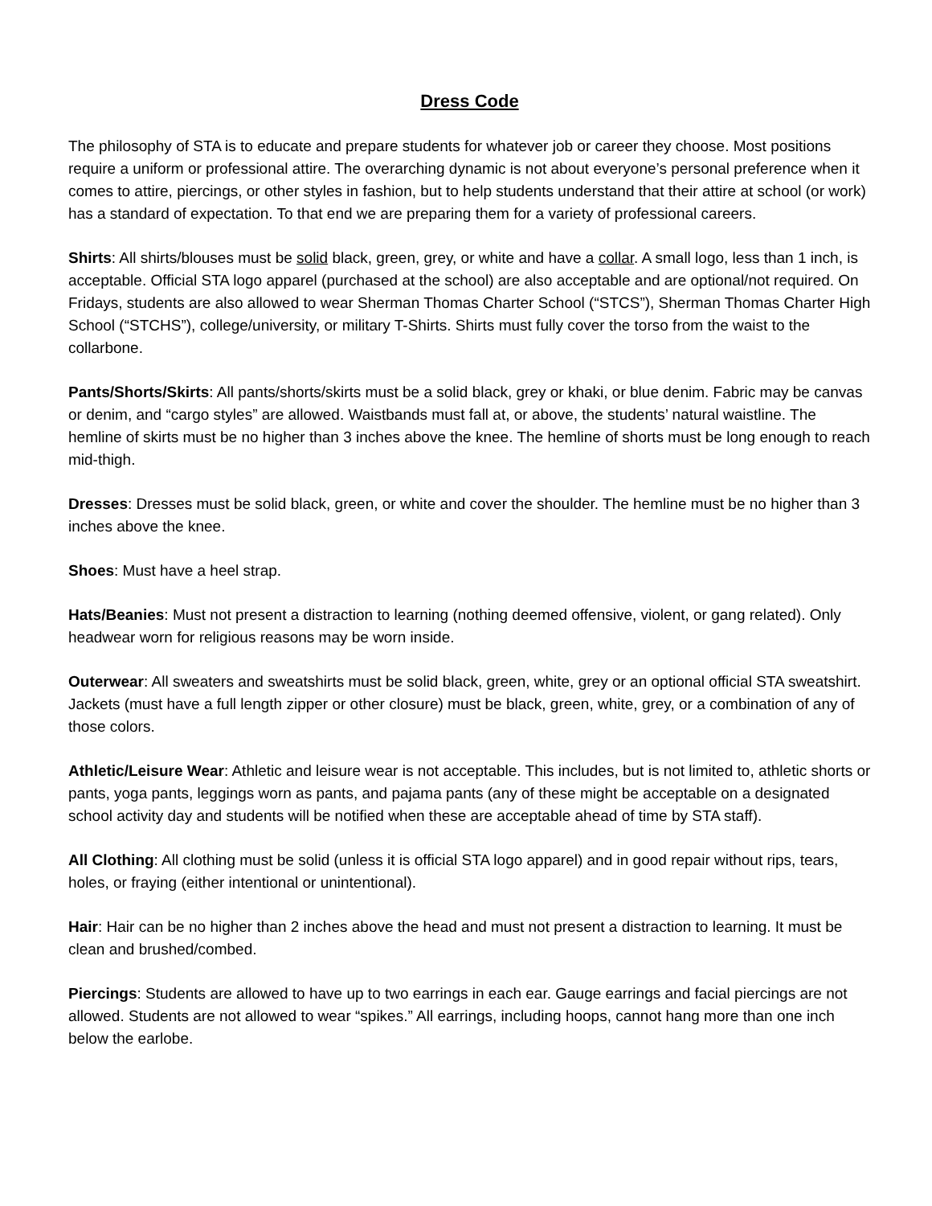Dress Code
The philosophy of STA is to educate and prepare students for whatever job or career they choose. Most positions require a uniform or professional attire. The overarching dynamic is not about everyone’s personal preference when it comes to attire, piercings, or other styles in fashion, but to help students understand that their attire at school (or work) has a standard of expectation. To that end we are preparing them for a variety of professional careers.
Shirts: All shirts/blouses must be solid black, green, grey, or white and have a collar. A small logo, less than 1 inch, is acceptable. Official STA logo apparel (purchased at the school) are also acceptable and are optional/not required. On Fridays, students are also allowed to wear Sherman Thomas Charter School (“STCS”), Sherman Thomas Charter High School (“STCHS”), college/university, or military T-Shirts. Shirts must fully cover the torso from the waist to the collarbone.
Pants/Shorts/Skirts: All pants/shorts/skirts must be a solid black, grey or khaki, or blue denim. Fabric may be canvas or denim, and “cargo styles” are allowed. Waistbands must fall at, or above, the students’ natural waistline. The hemline of skirts must be no higher than 3 inches above the knee. The hemline of shorts must be long enough to reach mid-thigh.
Dresses: Dresses must be solid black, green, or white and cover the shoulder. The hemline must be no higher than 3 inches above the knee.
Shoes: Must have a heel strap.
Hats/Beanies: Must not present a distraction to learning (nothing deemed offensive, violent, or gang related). Only headwear worn for religious reasons may be worn inside.
Outerwear: All sweaters and sweatshirts must be solid black, green, white, grey or an optional official STA sweatshirt. Jackets (must have a full length zipper or other closure) must be black, green, white, grey, or a combination of any of those colors.
Athletic/Leisure Wear: Athletic and leisure wear is not acceptable. This includes, but is not limited to, athletic shorts or pants, yoga pants, leggings worn as pants, and pajama pants (any of these might be acceptable on a designated school activity day and students will be notified when these are acceptable ahead of time by STA staff).
All Clothing: All clothing must be solid (unless it is official STA logo apparel) and in good repair without rips, tears, holes, or fraying (either intentional or unintentional).
Hair: Hair can be no higher than 2 inches above the head and must not present a distraction to learning. It must be clean and brushed/combed.
Piercings: Students are allowed to have up to two earrings in each ear. Gauge earrings and facial piercings are not allowed. Students are not allowed to wear “spikes.” All earrings, including hoops, cannot hang more than one inch below the earlobe.